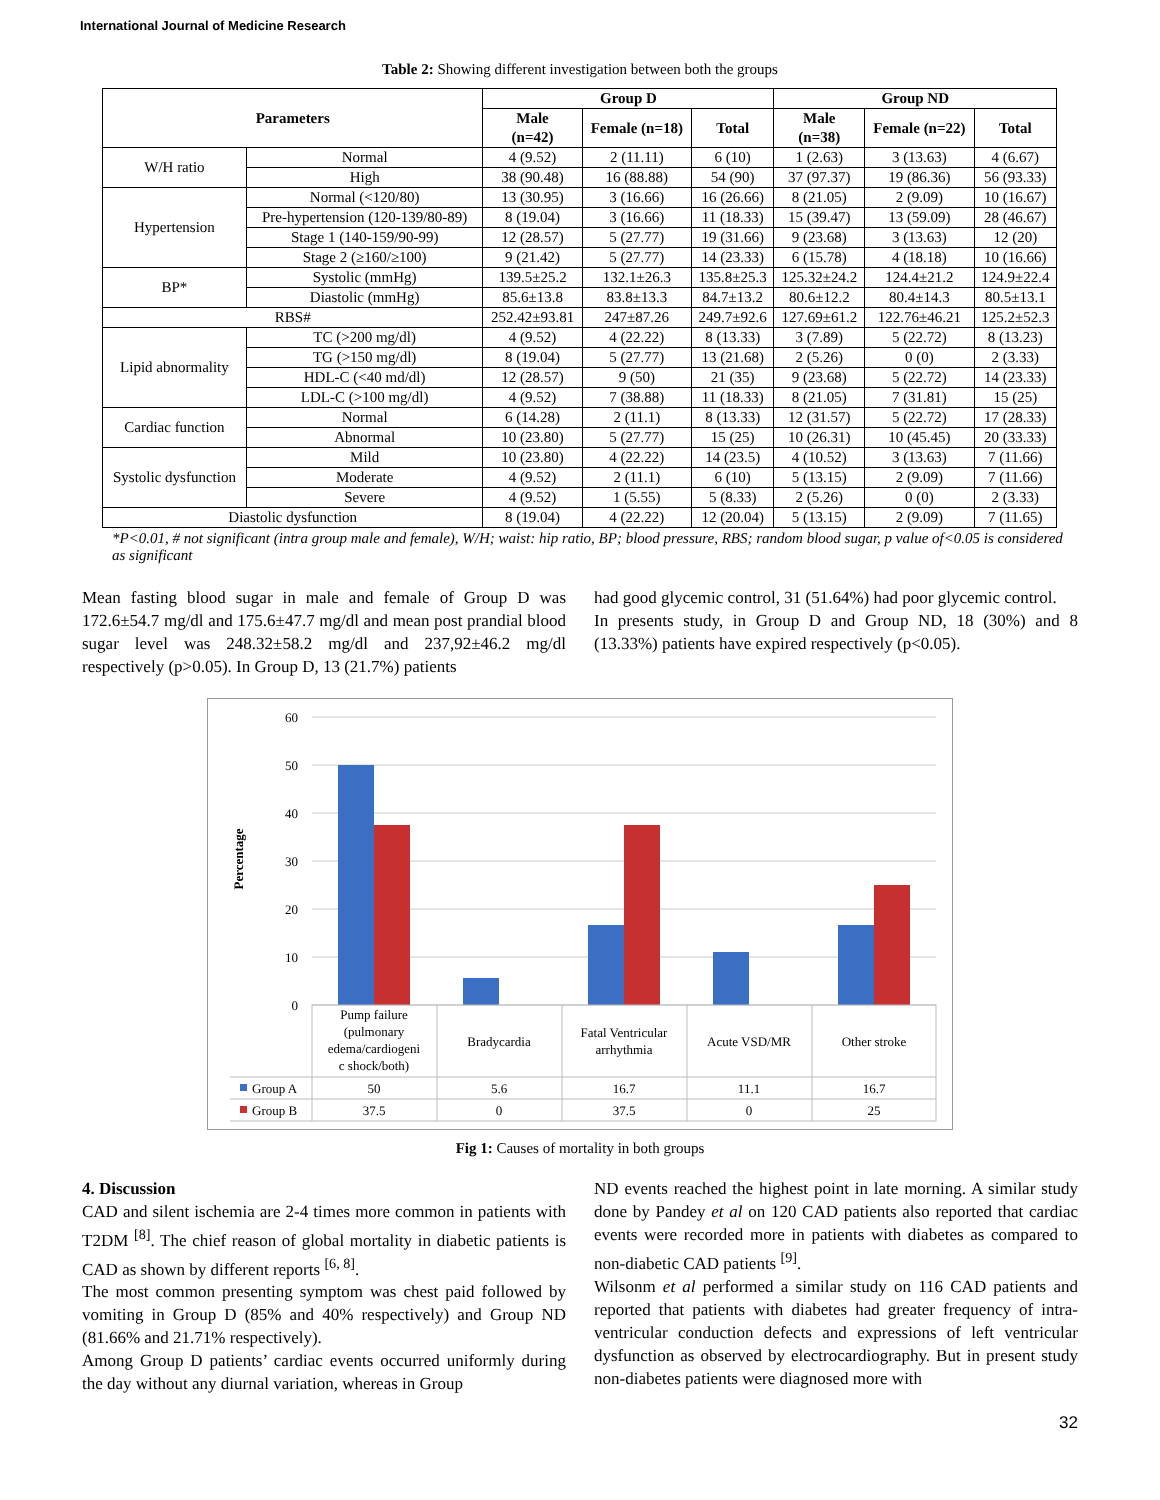International Journal of Medicine Research
Table 2: Showing different investigation between both the groups
| Parameters | | Group D | | | Group ND | | |
| --- | --- | --- | --- | --- | --- | --- | --- |
| | | Male (n=42) | Female (n=18) | Total | Male (n=38) | Female (n=22) | Total |
| W/H ratio | Normal | 4 (9.52) | 2 (11.11) | 6 (10) | 1 (2.63) | 3 (13.63) | 4 (6.67) |
| | High | 38 (90.48) | 16 (88.88) | 54 (90) | 37 (97.37) | 19 (86.36) | 56 (93.33) |
| Hypertension | Normal (<120/80) | 13 (30.95) | 3 (16.66) | 16 (26.66) | 8 (21.05) | 2 (9.09) | 10 (16.67) |
| | Pre-hypertension (120-139/80-89) | 8 (19.04) | 3 (16.66) | 11 (18.33) | 15 (39.47) | 13 (59.09) | 28 (46.67) |
| | Stage 1 (140-159/90-99) | 12 (28.57) | 5 (27.77) | 19 (31.66) | 9 (23.68) | 3 (13.63) | 12 (20) |
| | Stage 2 (≥160/≥100) | 9 (21.42) | 5 (27.77) | 14 (23.33) | 6 (15.78) | 4 (18.18) | 10 (16.66) |
| BP* | Systolic (mmHg) | 139.5±25.2 | 132.1±26.3 | 135.8±25.3 | 125.32±24.2 | 124.4±21.2 | 124.9±22.4 |
| | Diastolic (mmHg) | 85.6±13.8 | 83.8±13.3 | 84.7±13.2 | 80.6±12.2 | 80.4±14.3 | 80.5±13.1 |
| RBS# | | 252.42±93.81 | 247±87.26 | 249.7±92.6 | 127.69±61.2 | 122.76±46.21 | 125.2±52.3 |
| Lipid abnormality | TC (>200 mg/dl) | 4 (9.52) | 4 (22.22) | 8 (13.33) | 3 (7.89) | 5 (22.72) | 8 (13.23) |
| | TG (>150 mg/dl) | 8 (19.04) | 5 (27.77) | 13 (21.68) | 2 (5.26) | 0 (0) | 2 (3.33) |
| | HDL-C (<40 md/dl) | 12 (28.57) | 9 (50) | 21 (35) | 9 (23.68) | 5 (22.72) | 14 (23.33) |
| | LDL-C (>100 mg/dl) | 4 (9.52) | 7 (38.88) | 11 (18.33) | 8 (21.05) | 7 (31.81) | 15 (25) |
| Cardiac function | Normal | 6 (14.28) | 2 (11.1) | 8 (13.33) | 12 (31.57) | 5 (22.72) | 17 (28.33) |
| | Abnormal | 10 (23.80) | 5 (27.77) | 15 (25) | 10 (26.31) | 10 (45.45) | 20 (33.33) |
| Systolic dysfunction | Mild | 10 (23.80) | 4 (22.22) | 14 (23.5) | 4 (10.52) | 3 (13.63) | 7 (11.66) |
| | Moderate | 4 (9.52) | 2 (11.1) | 6 (10) | 5 (13.15) | 2 (9.09) | 7 (11.66) |
| | Severe | 4 (9.52) | 1 (5.55) | 5 (8.33) | 2 (5.26) | 0 (0) | 2 (3.33) |
| Diastolic dysfunction | | 8 (19.04) | 4 (22.22) | 12 (20.04) | 5 (13.15) | 2 (9.09) | 7 (11.65) |
*P<0.01, # not significant (intra group male and female), W/H; waist: hip ratio, BP; blood pressure, RBS; random blood sugar, p value of<0.05 is considered as significant
Mean fasting blood sugar in male and female of Group D was 172.6±54.7 mg/dl and 175.6±47.7 mg/dl and mean post prandial blood sugar level was 248.32±58.2 mg/dl and 237,92±46.2 mg/dl respectively (p>0.05). In Group D, 13 (21.7%) patients
had good glycemic control, 31 (51.64%) had poor glycemic control.
In presents study, in Group D and Group ND, 18 (30%) and 8 (13.33%) patients have expired respectively (p<0.05).
60
50
40
30
20
10
0
Percentage
Pump failure
(pulmonary
edema/cardiogeni
c shock/both)
Bradycardia
Fatal Ventricular
arrhythmia
Acute VSD/MR
Other stroke
50
5.6
16.7
11.1
16.7
37.5
0
37.5
0
25
Group A
Group B
Fig 1: Causes of mortality in both groups
4. Discussion
CAD and silent ischemia are 2-4 times more common in patients with T2DM <sup>[8]</sup>. The chief reason of global mortality in diabetic patients is CAD as shown by different reports <sup>[6, 8]</sup>.
The most common presenting symptom was chest paid followed by vomiting in Group D (85% and 40% respectively) and Group ND (81.66% and 21.71% respectively).
Among Group D patients’ cardiac events occurred uniformly during the day without any diurnal variation, whereas in Group
ND events reached the highest point in late morning. A similar study done by Pandey et al on 120 CAD patients also reported that cardiac events were recorded more in patients with diabetes as compared to non-diabetic CAD patients <sup>[9]</sup>.
Wilsonm et al performed a similar study on 116 CAD patients and reported that patients with diabetes had greater frequency of intra-ventricular conduction defects and expressions of left ventricular dysfunction as observed by electrocardiography. But in present study non-diabetes patients were diagnosed more with
32